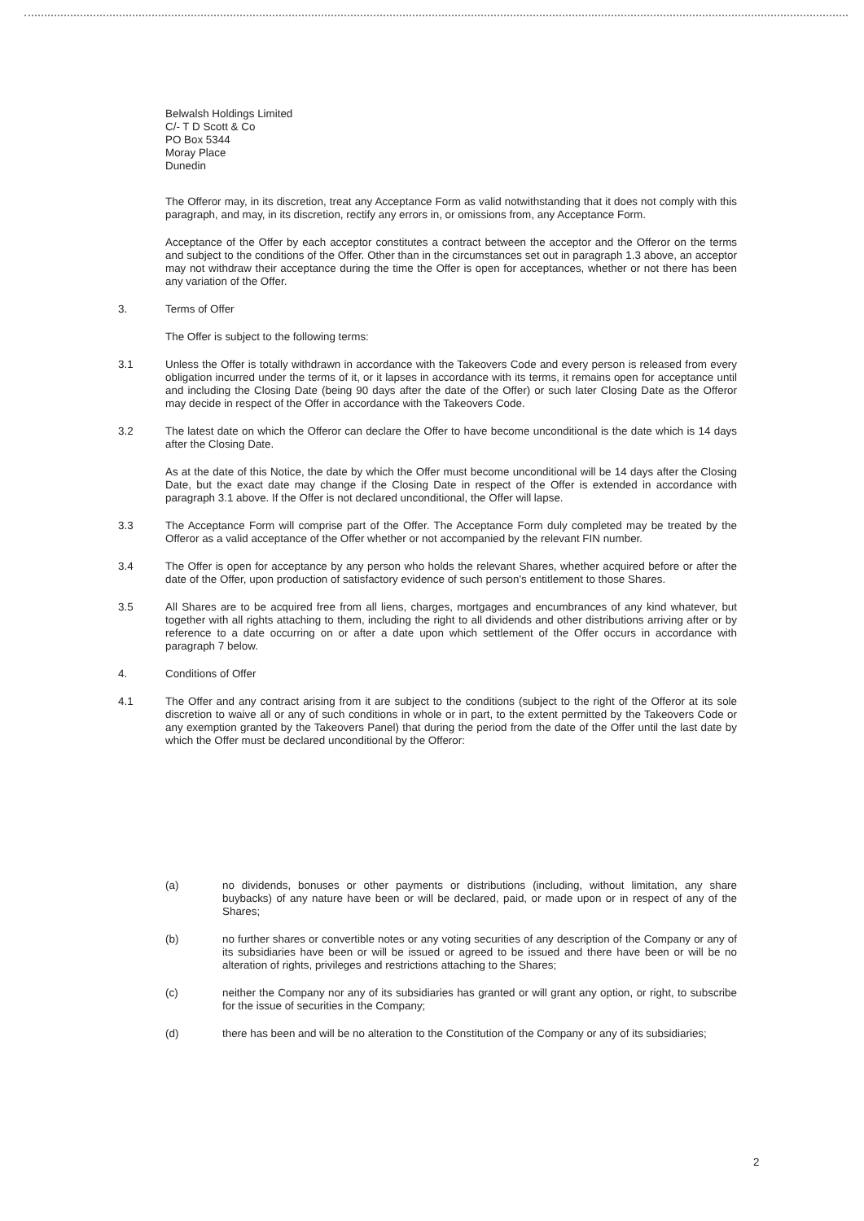Belwalsh Holdings Limited
C/- T D Scott & Co
PO Box 5344
Moray Place
Dunedin
The Offeror may, in its discretion, treat any Acceptance Form as valid notwithstanding that it does not comply with this paragraph, and may, in its discretion, rectify any errors in, or omissions from, any Acceptance Form.
Acceptance of the Offer by each acceptor constitutes a contract between the acceptor and the Offeror on the terms and subject to the conditions of the Offer. Other than in the circumstances set out in paragraph 1.3 above, an acceptor may not withdraw their acceptance during the time the Offer is open for acceptances, whether or not there has been any variation of the Offer.
3. Terms of Offer
The Offer is subject to the following terms:
3.1 Unless the Offer is totally withdrawn in accordance with the Takeovers Code and every person is released from every obligation incurred under the terms of it, or it lapses in accordance with its terms, it remains open for acceptance until and including the Closing Date (being 90 days after the date of the Offer) or such later Closing Date as the Offeror may decide in respect of the Offer in accordance with the Takeovers Code.
3.2 The latest date on which the Offeror can declare the Offer to have become unconditional is the date which is 14 days after the Closing Date.
As at the date of this Notice, the date by which the Offer must become unconditional will be 14 days after the Closing Date, but the exact date may change if the Closing Date in respect of the Offer is extended in accordance with paragraph 3.1 above. If the Offer is not declared unconditional, the Offer will lapse.
3.3 The Acceptance Form will comprise part of the Offer. The Acceptance Form duly completed may be treated by the Offeror as a valid acceptance of the Offer whether or not accompanied by the relevant FIN number.
3.4 The Offer is open for acceptance by any person who holds the relevant Shares, whether acquired before or after the date of the Offer, upon production of satisfactory evidence of such person's entitlement to those Shares.
3.5 All Shares are to be acquired free from all liens, charges, mortgages and encumbrances of any kind whatever, but together with all rights attaching to them, including the right to all dividends and other distributions arriving after or by reference to a date occurring on or after a date upon which settlement of the Offer occurs in accordance with paragraph 7 below.
4. Conditions of Offer
4.1 The Offer and any contract arising from it are subject to the conditions (subject to the right of the Offeror at its sole discretion to waive all or any of such conditions in whole or in part, to the extent permitted by the Takeovers Code or any exemption granted by the Takeovers Panel) that during the period from the date of the Offer until the last date by which the Offer must be declared unconditional by the Offeror:
(a) no dividends, bonuses or other payments or distributions (including, without limitation, any share buybacks) of any nature have been or will be declared, paid, or made upon or in respect of any of the Shares;
(b) no further shares or convertible notes or any voting securities of any description of the Company or any of its subsidiaries have been or will be issued or agreed to be issued and there have been or will be no alteration of rights, privileges and restrictions attaching to the Shares;
(c) neither the Company nor any of its subsidiaries has granted or will grant any option, or right, to subscribe for the issue of securities in the Company;
(d) there has been and will be no alteration to the Constitution of the Company or any of its subsidiaries;
2